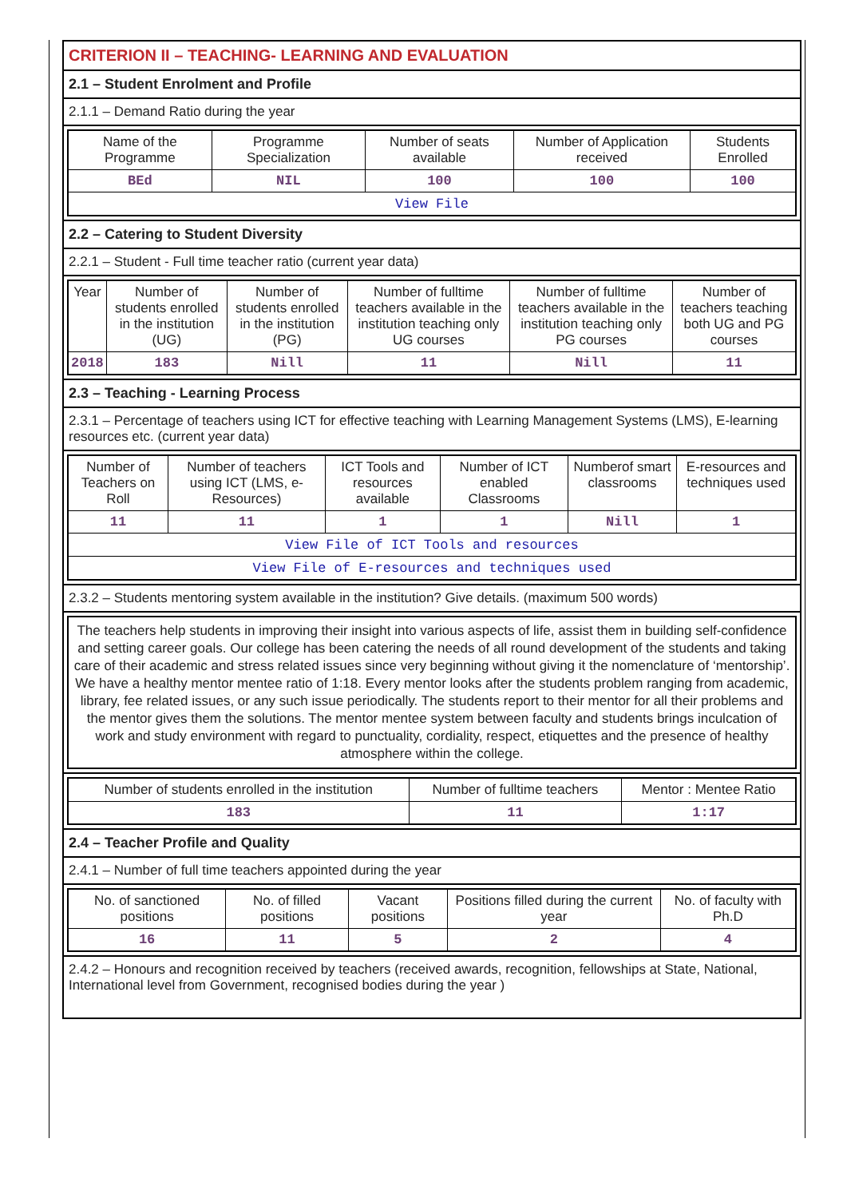CRITERION II – TEACHING- LEARNING AND EVALUATION
2.1 – Student Enrolment and Profile
2.1.1 – Demand Ratio during the year
| Name of the Programme | Programme Specialization | Number of seats available | Number of Application received | Students Enrolled |
| --- | --- | --- | --- | --- |
| BEd | NIL | 100 | 100 | 100 |
| View File | | | | |
2.2 – Catering to Student Diversity
2.2.1 – Student - Full time teacher ratio (current year data)
| Year | Number of students enrolled in the institution (UG) | Number of students enrolled in the institution (PG) | Number of fulltime teachers available in the institution teaching only UG courses | Number of fulltime teachers available in the institution teaching only PG courses | Number of teachers teaching both UG and PG courses |
| --- | --- | --- | --- | --- | --- |
| 2018 | 183 | Nill | 11 | Nill | 11 |
2.3 – Teaching - Learning Process
2.3.1 – Percentage of teachers using ICT for effective teaching with Learning Management Systems (LMS), E-learning resources etc. (current year data)
| Number of Teachers on Roll | Number of teachers using ICT (LMS, e-Resources) | ICT Tools and resources available | Number of ICT enabled Classrooms | Numberof smart classrooms | E-resources and techniques used |
| --- | --- | --- | --- | --- | --- |
| 11 | 11 | 1 | 1 | Nill | 1 |
| View File of ICT Tools and resources | | | | | |
| View File of E-resources and techniques used | | | | | |
2.3.2 – Students mentoring system available in the institution? Give details. (maximum 500 words)
The teachers help students in improving their insight into various aspects of life, assist them in building self-confidence and setting career goals. Our college has been catering the needs of all round development of the students and taking care of their academic and stress related issues since very beginning without giving it the nomenclature of ‘mentorship’. We have a healthy mentor mentee ratio of 1:18. Every mentor looks after the students problem ranging from academic, library, fee related issues, or any such issue periodically. The students report to their mentor for all their problems and the mentor gives them the solutions. The mentor mentee system between faculty and students brings inculcation of work and study environment with regard to punctuality, cordiality, respect, etiquettes and the presence of healthy atmosphere within the college.
| Number of students enrolled in the institution | Number of fulltime teachers | Mentor : Mentee Ratio |
| --- | --- | --- |
| 183 | 11 | 1:17 |
2.4 – Teacher Profile and Quality
2.4.1 – Number of full time teachers appointed during the year
| No. of sanctioned positions | No. of filled positions | Vacant positions | Positions filled during the current year | No. of faculty with Ph.D |
| --- | --- | --- | --- | --- |
| 16 | 11 | 5 | 2 | 4 |
2.4.2 – Honours and recognition received by teachers (received awards, recognition, fellowships at State, National, International level from Government, recognised bodies during the year )